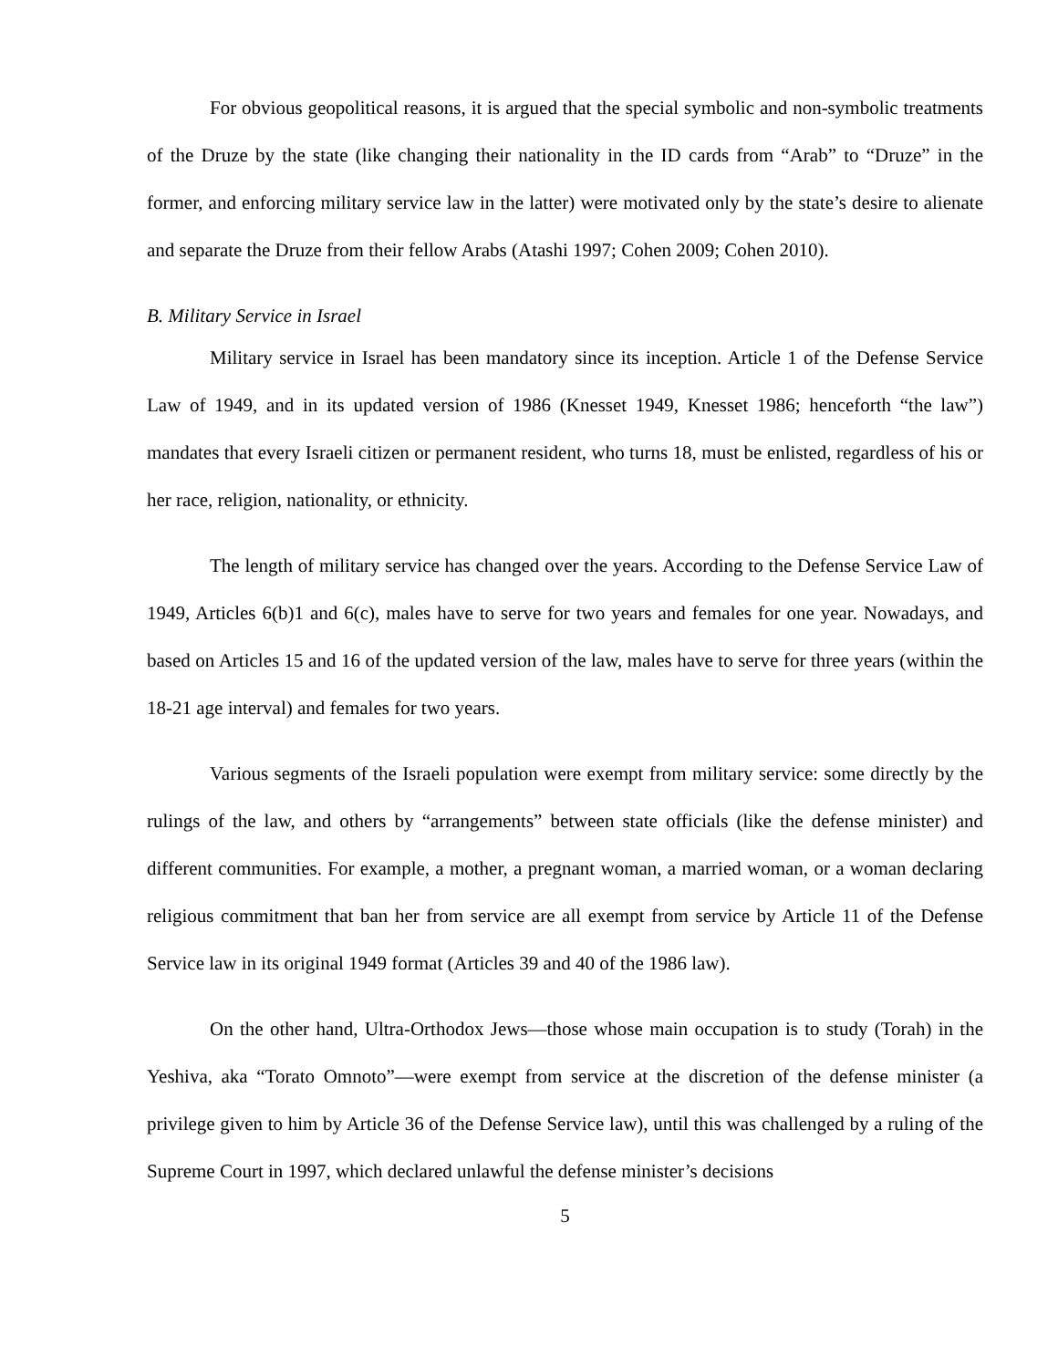For obvious geopolitical reasons, it is argued that the special symbolic and non-symbolic treatments of the Druze by the state (like changing their nationality in the ID cards from “Arab” to “Druze” in the former, and enforcing military service law in the latter) were motivated only by the state’s desire to alienate and separate the Druze from their fellow Arabs (Atashi 1997; Cohen 2009; Cohen 2010).
B. Military Service in Israel
Military service in Israel has been mandatory since its inception. Article 1 of the Defense Service Law of 1949, and in its updated version of 1986 (Knesset 1949, Knesset 1986; henceforth “the law”) mandates that every Israeli citizen or permanent resident, who turns 18, must be enlisted, regardless of his or her race, religion, nationality, or ethnicity.
The length of military service has changed over the years. According to the Defense Service Law of 1949, Articles 6(b)1 and 6(c), males have to serve for two years and females for one year. Nowadays, and based on Articles 15 and 16 of the updated version of the law, males have to serve for three years (within the 18-21 age interval) and females for two years.
Various segments of the Israeli population were exempt from military service: some directly by the rulings of the law, and others by “arrangements” between state officials (like the defense minister) and different communities. For example, a mother, a pregnant woman, a married woman, or a woman declaring religious commitment that ban her from service are all exempt from service by Article 11 of the Defense Service law in its original 1949 format (Articles 39 and 40 of the 1986 law).
On the other hand, Ultra-Orthodox Jews—those whose main occupation is to study (Torah) in the Yeshiva, aka “Torato Omnoto”—were exempt from service at the discretion of the defense minister (a privilege given to him by Article 36 of the Defense Service law), until this was challenged by a ruling of the Supreme Court in 1997, which declared unlawful the defense minister’s decisions
5